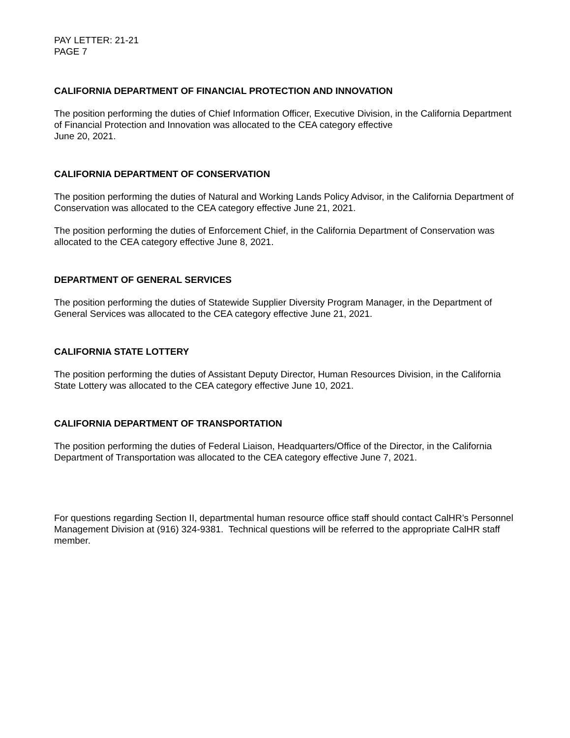PAY LETTER: 21-21
PAGE 7
CALIFORNIA DEPARTMENT OF FINANCIAL PROTECTION AND INNOVATION
The position performing the duties of Chief Information Officer, Executive Division, in the California Department of Financial Protection and Innovation was allocated to the CEA category effective
June 20, 2021.
CALIFORNIA DEPARTMENT OF CONSERVATION
The position performing the duties of Natural and Working Lands Policy Advisor, in the California Department of Conservation was allocated to the CEA category effective June 21, 2021.
The position performing the duties of Enforcement Chief, in the California Department of Conservation was allocated to the CEA category effective June 8, 2021.
DEPARTMENT OF GENERAL SERVICES
The position performing the duties of Statewide Supplier Diversity Program Manager, in the Department of General Services was allocated to the CEA category effective June 21, 2021.
CALIFORNIA STATE LOTTERY
The position performing the duties of Assistant Deputy Director, Human Resources Division, in the California State Lottery was allocated to the CEA category effective June 10, 2021.
CALIFORNIA DEPARTMENT OF TRANSPORTATION
The position performing the duties of Federal Liaison, Headquarters/Office of the Director, in the California Department of Transportation was allocated to the CEA category effective June 7, 2021.
For questions regarding Section II, departmental human resource office staff should contact CalHR’s Personnel Management Division at (916) 324-9381. Technical questions will be referred to the appropriate CalHR staff member.